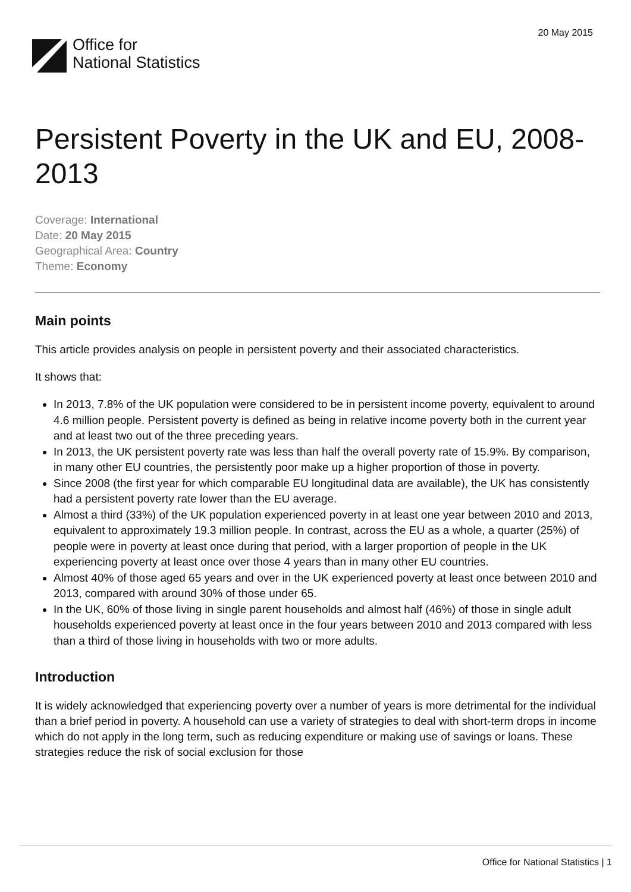20 May 2015
Office for
National Statistics
Persistent Poverty in the UK and EU, 2008-2013
Coverage: International
Date: 20 May 2015
Geographical Area: Country
Theme: Economy
Main points
This article provides analysis on people in persistent poverty and their associated characteristics.
It shows that:
In 2013, 7.8% of the UK population were considered to be in persistent income poverty, equivalent to around 4.6 million people. Persistent poverty is defined as being in relative income poverty both in the current year and at least two out of the three preceding years.
In 2013, the UK persistent poverty rate was less than half the overall poverty rate of 15.9%. By comparison, in many other EU countries, the persistently poor make up a higher proportion of those in poverty.
Since 2008 (the first year for which comparable EU longitudinal data are available), the UK has consistently had a persistent poverty rate lower than the EU average.
Almost a third (33%) of the UK population experienced poverty in at least one year between 2010 and 2013, equivalent to approximately 19.3 million people. In contrast, across the EU as a whole, a quarter (25%) of people were in poverty at least once during that period, with a larger proportion of people in the UK experiencing poverty at least once over those 4 years than in many other EU countries.
Almost 40% of those aged 65 years and over in the UK experienced poverty at least once between 2010 and 2013, compared with around 30% of those under 65.
In the UK, 60% of those living in single parent households and almost half (46%) of those in single adult households experienced poverty at least once in the four years between 2010 and 2013 compared with less than a third of those living in households with two or more adults.
Introduction
It is widely acknowledged that experiencing poverty over a number of years is more detrimental for the individual than a brief period in poverty. A household can use a variety of strategies to deal with short-term drops in income which do not apply in the long term, such as reducing expenditure or making use of savings or loans. These strategies reduce the risk of social exclusion for those
Office for National Statistics | 1